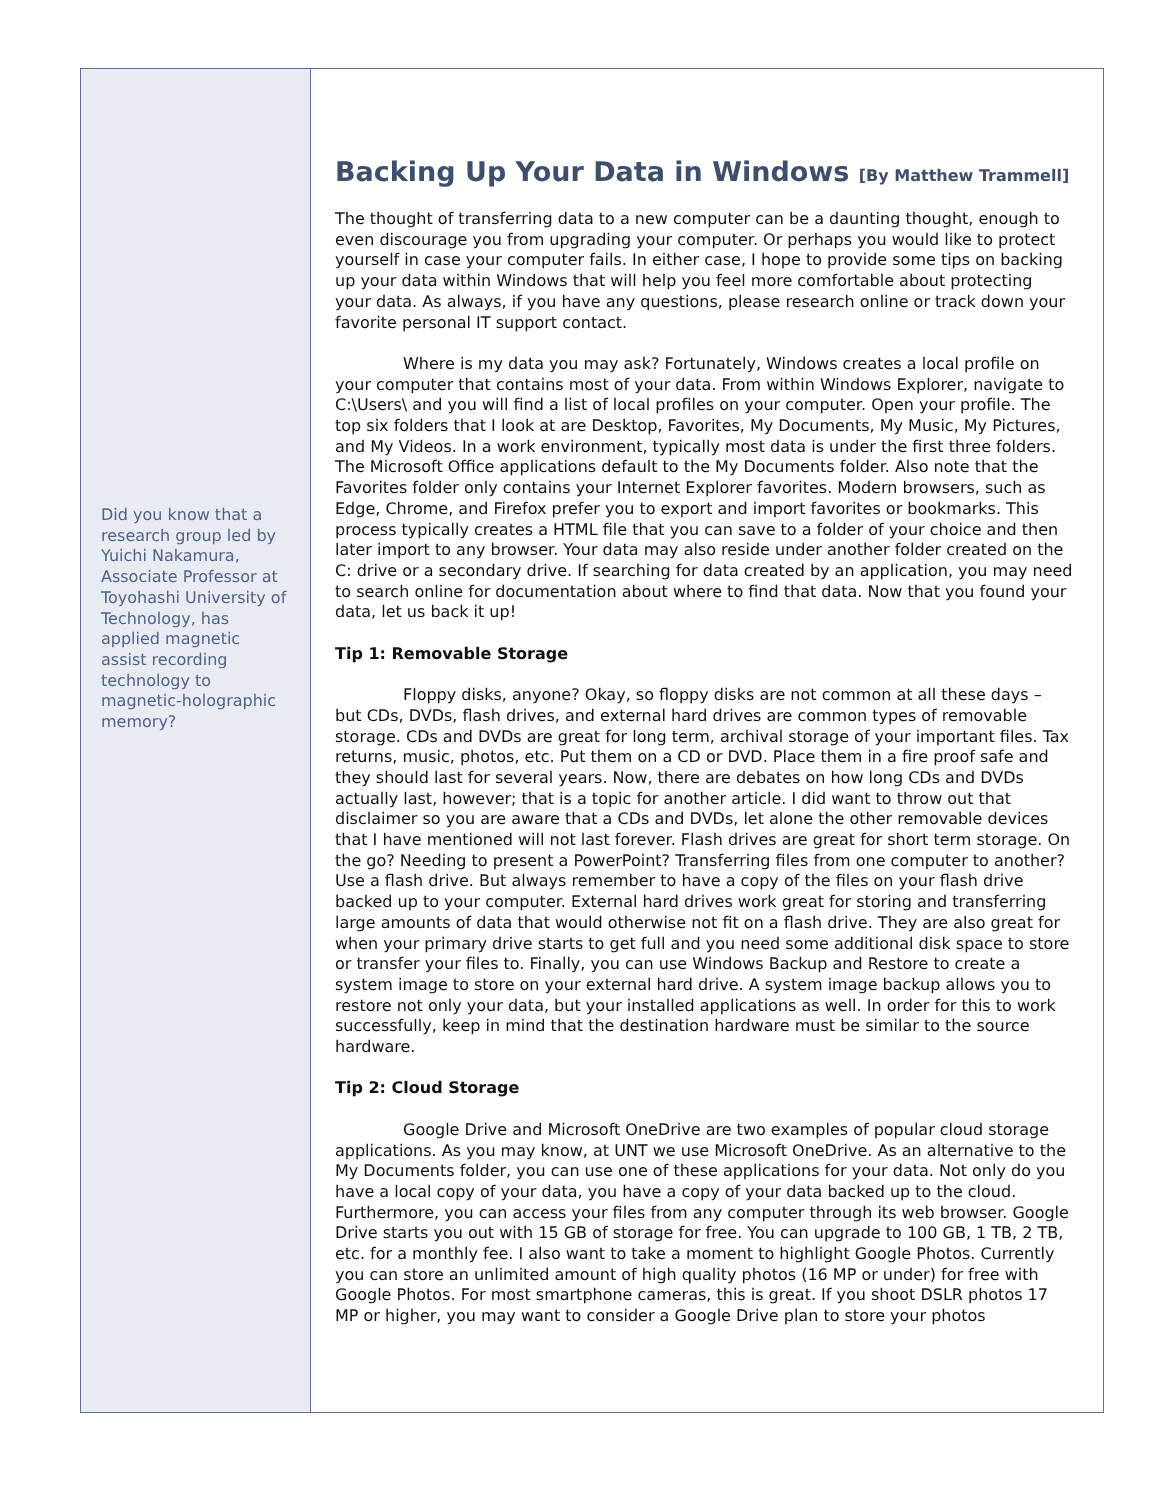Did you know that a research group led by Yuichi Nakamura, Associate Professor at Toyohashi University of Technology, has applied magnetic assist recording technology to magnetic-holographic memory?
Backing Up Your Data in Windows [By Matthew Trammell]
The thought of transferring data to a new computer can be a daunting thought, enough to even discourage you from upgrading your computer. Or perhaps you would like to protect yourself in case your computer fails. In either case, I hope to provide some tips on backing up your data within Windows that will help you feel more comfortable about protecting your data. As always, if you have any questions, please research online or track down your favorite personal IT support contact.
Where is my data you may ask? Fortunately, Windows creates a local profile on your computer that contains most of your data. From within Windows Explorer, navigate to C:\Users\ and you will find a list of local profiles on your computer. Open your profile. The top six folders that I look at are Desktop, Favorites, My Documents, My Music, My Pictures, and My Videos. In a work environment, typically most data is under the first three folders. The Microsoft Office applications default to the My Documents folder. Also note that the Favorites folder only contains your Internet Explorer favorites. Modern browsers, such as Edge, Chrome, and Firefox prefer you to export and import favorites or bookmarks. This process typically creates a HTML file that you can save to a folder of your choice and then later import to any browser. Your data may also reside under another folder created on the C: drive or a secondary drive. If searching for data created by an application, you may need to search online for documentation about where to find that data. Now that you found your data, let us back it up!
Tip 1: Removable Storage
Floppy disks, anyone? Okay, so floppy disks are not common at all these days – but CDs, DVDs, flash drives, and external hard drives are common types of removable storage. CDs and DVDs are great for long term, archival storage of your important files. Tax returns, music, photos, etc. Put them on a CD or DVD. Place them in a fire proof safe and they should last for several years. Now, there are debates on how long CDs and DVDs actually last, however; that is a topic for another article. I did want to throw out that disclaimer so you are aware that a CDs and DVDs, let alone the other removable devices that I have mentioned will not last forever. Flash drives are great for short term storage. On the go? Needing to present a PowerPoint? Transferring files from one computer to another? Use a flash drive. But always remember to have a copy of the files on your flash drive backed up to your computer. External hard drives work great for storing and transferring large amounts of data that would otherwise not fit on a flash drive. They are also great for when your primary drive starts to get full and you need some additional disk space to store or transfer your files to. Finally, you can use Windows Backup and Restore to create a system image to store on your external hard drive. A system image backup allows you to restore not only your data, but your installed applications as well. In order for this to work successfully, keep in mind that the destination hardware must be similar to the source hardware.
Tip 2: Cloud Storage
Google Drive and Microsoft OneDrive are two examples of popular cloud storage applications. As you may know, at UNT we use Microsoft OneDrive. As an alternative to the My Documents folder, you can use one of these applications for your data. Not only do you have a local copy of your data, you have a copy of your data backed up to the cloud. Furthermore, you can access your files from any computer through its web browser. Google Drive starts you out with 15 GB of storage for free. You can upgrade to 100 GB, 1 TB, 2 TB, etc. for a monthly fee. I also want to take a moment to highlight Google Photos. Currently you can store an unlimited amount of high quality photos (16 MP or under) for free with Google Photos. For most smartphone cameras, this is great. If you shoot DSLR photos 17 MP or higher, you may want to consider a Google Drive plan to store your photos